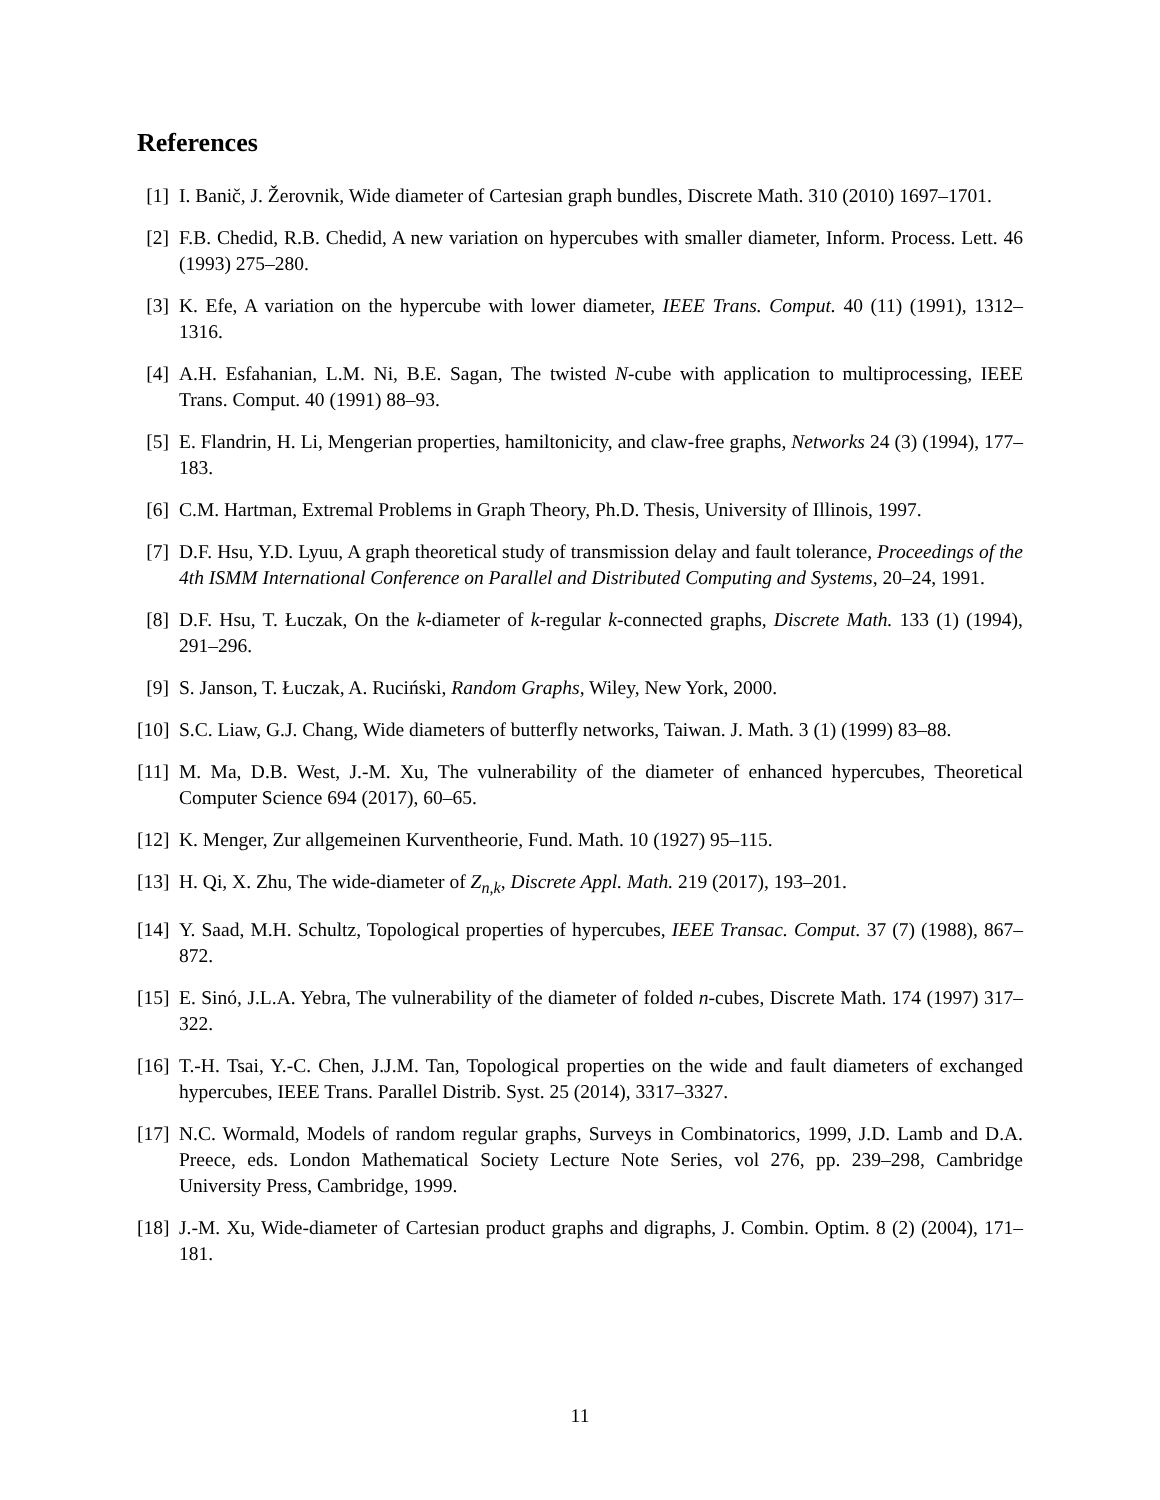References
[1] I. Banič, J. Žerovnik, Wide diameter of Cartesian graph bundles, Discrete Math. 310 (2010) 1697–1701.
[2] F.B. Chedid, R.B. Chedid, A new variation on hypercubes with smaller diameter, Inform. Process. Lett. 46 (1993) 275–280.
[3] K. Efe, A variation on the hypercube with lower diameter, IEEE Trans. Comput. 40 (11) (1991), 1312–1316.
[4] A.H. Esfahanian, L.M. Ni, B.E. Sagan, The twisted N-cube with application to multiprocessing, IEEE Trans. Comput. 40 (1991) 88–93.
[5] E. Flandrin, H. Li, Mengerian properties, hamiltonicity, and claw-free graphs, Networks 24 (3) (1994), 177–183.
[6] C.M. Hartman, Extremal Problems in Graph Theory, Ph.D. Thesis, University of Illinois, 1997.
[7] D.F. Hsu, Y.D. Lyuu, A graph theoretical study of transmission delay and fault tolerance, Proceedings of the 4th ISMM International Conference on Parallel and Distributed Computing and Systems, 20–24, 1991.
[8] D.F. Hsu, T. Łuczak, On the k-diameter of k-regular k-connected graphs, Discrete Math. 133 (1) (1994), 291–296.
[9] S. Janson, T. Łuczak, A. Ruciński, Random Graphs, Wiley, New York, 2000.
[10]
S.C. Liaw, G.J. Chang, Wide diameters of butterfly networks, Taiwan. J. Math. 3 (1) (1999) 83–88.
[11]
M. Ma, D.B. West, J.-M. Xu, The vulnerability of the diameter of enhanced hypercubes, Theoretical Computer Science 694 (2017), 60–65.
[12]
K. Menger, Zur allgemeinen Kurventheorie, Fund. Math. 10 (1927) 95–115.
[13]
H. Qi, X. Zhu, The wide-diameter of Z<sub>n,k</sub>, Discrete Appl. Math. 219 (2017), 193–201.
[14]
Y. Saad, M.H. Schultz, Topological properties of hypercubes, IEEE Transac. Comput. 37 (7) (1988), 867–872.
[15]
E. Sinó, J.L.A. Yebra, The vulnerability of the diameter of folded n-cubes, Discrete Math. 174 (1997) 317–322.
[16]
T.-H. Tsai, Y.-C. Chen, J.J.M. Tan, Topological properties on the wide and fault diameters of exchanged hypercubes, IEEE Trans. Parallel Distrib. Syst. 25 (2014), 3317–3327.
[17]
N.C. Wormald, Models of random regular graphs, Surveys in Combinatorics, 1999, J.D. Lamb and D.A. Preece, eds. London Mathematical Society Lecture Note Series, vol 276, pp. 239–298, Cambridge University Press, Cambridge, 1999.
[18]
J.-M. Xu, Wide-diameter of Cartesian product graphs and digraphs, J. Combin. Optim. 8 (2) (2004), 171–181.
11